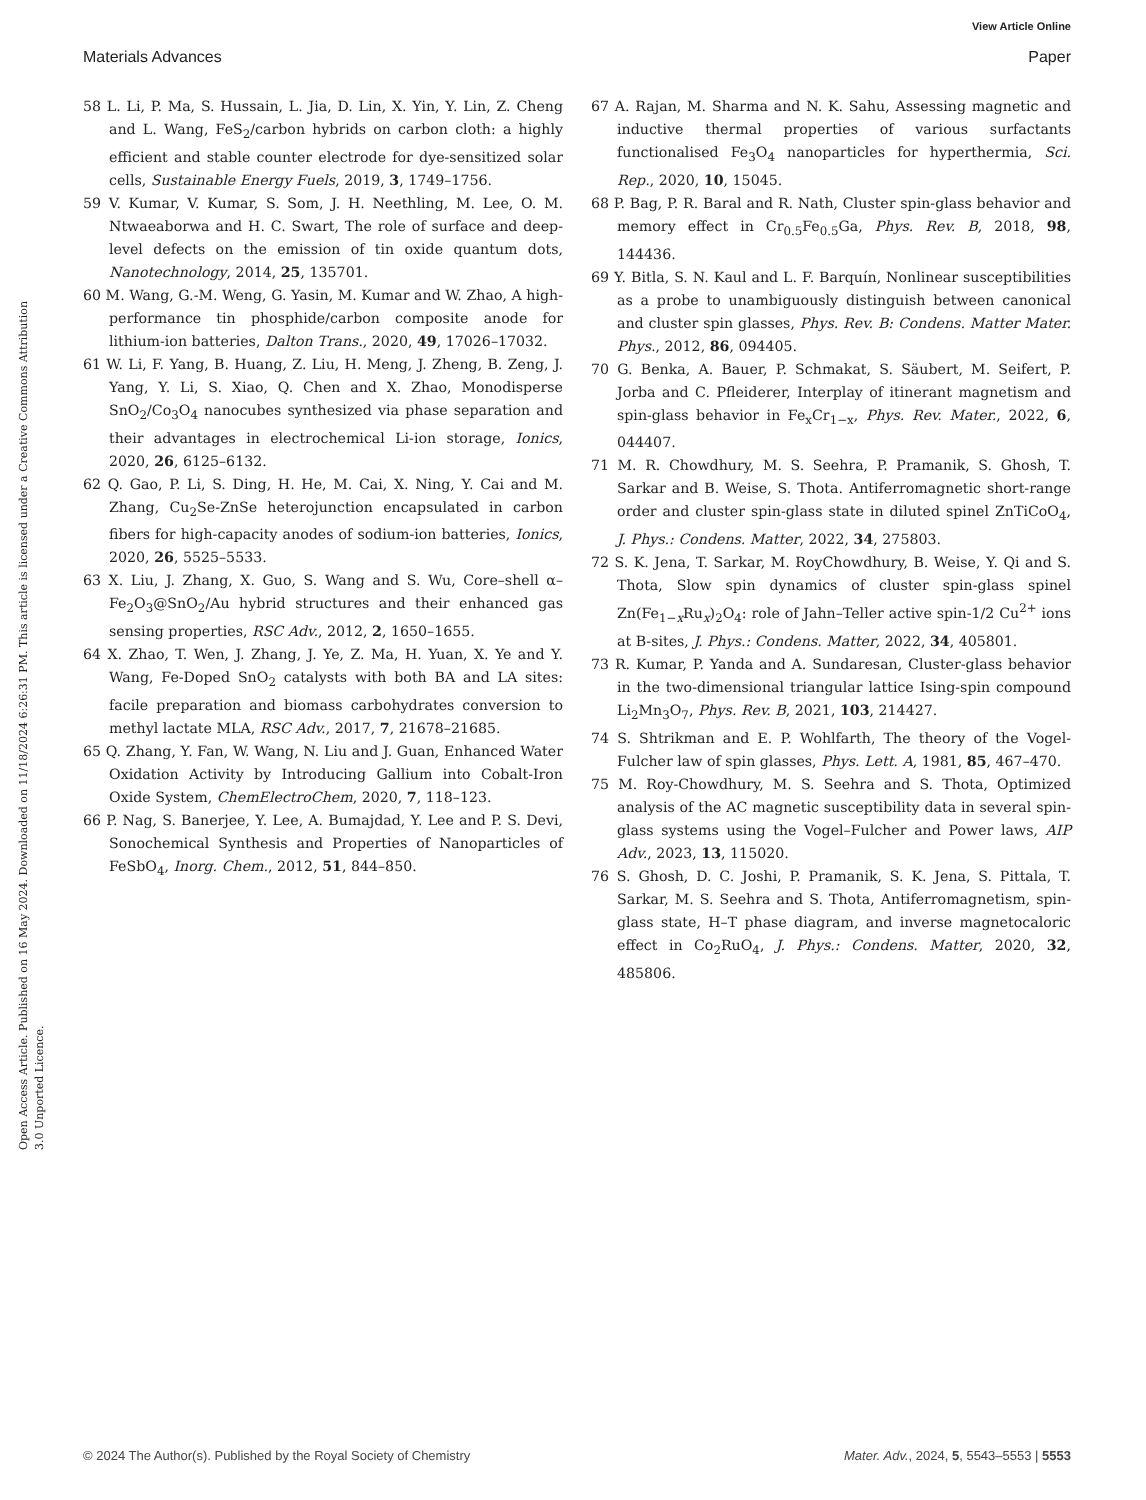View Article Online
Materials Advances Paper
Open Access Article. Published on 16 May 2024. Downloaded on 11/18/2024 6:26:31 PM. This article is licensed under a Creative Commons Attribution 3.0 Unported Licence.
58 L. Li, P. Ma, S. Hussain, L. Jia, D. Lin, X. Yin, Y. Lin, Z. Cheng and L. Wang, FeS<sub>2</sub>/carbon hybrids on carbon cloth: a highly efficient and stable counter electrode for dye-sensitized solar cells, Sustainable Energy Fuels, 2019, 3, 1749–1756.
59 V. Kumar, V. Kumar, S. Som, J. H. Neethling, M. Lee, O. M. Ntwaeaborwa and H. C. Swart, The role of surface and deep-level defects on the emission of tin oxide quantum dots, Nanotechnology, 2014, 25, 135701.
60 M. Wang, G.-M. Weng, G. Yasin, M. Kumar and W. Zhao, A high-performance tin phosphide/carbon composite anode for lithium-ion batteries, Dalton Trans., 2020, 49, 17026–17032.
61 W. Li, F. Yang, B. Huang, Z. Liu, H. Meng, J. Zheng, B. Zeng, J. Yang, Y. Li, S. Xiao, Q. Chen and X. Zhao, Monodisperse SnO<sub>2</sub>/Co<sub>3</sub>O<sub>4</sub> nanocubes synthesized via phase separation and their advantages in electrochemical Li-ion storage, Ionics, 2020, 26, 6125–6132.
62 Q. Gao, P. Li, S. Ding, H. He, M. Cai, X. Ning, Y. Cai and M. Zhang, Cu<sub>2</sub>Se-ZnSe heterojunction encapsulated in carbon fibers for high-capacity anodes of sodium-ion batteries, Ionics, 2020, 26, 5525–5533.
63 X. Liu, J. Zhang, X. Guo, S. Wang and S. Wu, Core–shell α–Fe<sub>2</sub>O<sub>3</sub>@SnO<sub>2</sub>/Au hybrid structures and their enhanced gas sensing properties, RSC Adv., 2012, 2, 1650–1655.
64 X. Zhao, T. Wen, J. Zhang, J. Ye, Z. Ma, H. Yuan, X. Ye and Y. Wang, Fe-Doped SnO<sub>2</sub> catalysts with both BA and LA sites: facile preparation and biomass carbohydrates conversion to methyl lactate MLA, RSC Adv., 2017, 7, 21678–21685.
65 Q. Zhang, Y. Fan, W. Wang, N. Liu and J. Guan, Enhanced Water Oxidation Activity by Introducing Gallium into Cobalt-Iron Oxide System, ChemElectroChem, 2020, 7, 118–123.
66 P. Nag, S. Banerjee, Y. Lee, A. Bumajdad, Y. Lee and P. S. Devi, Sonochemical Synthesis and Properties of Nanoparticles of FeSbO<sub>4</sub>, Inorg. Chem., 2012, 51, 844–850.
67 A. Rajan, M. Sharma and N. K. Sahu, Assessing magnetic and inductive thermal properties of various surfactants functionalised Fe<sub>3</sub>O<sub>4</sub> nanoparticles for hyperthermia, Sci. Rep., 2020, 10, 15045.
68 P. Bag, P. R. Baral and R. Nath, Cluster spin-glass behavior and memory effect in Cr<sub>0.5</sub>Fe<sub>0.5</sub>Ga, Phys. Rev. B, 2018, 98, 144436.
69 Y. Bitla, S. N. Kaul and L. F. Barquín, Nonlinear susceptibilities as a probe to unambiguously distinguish between canonical and cluster spin glasses, Phys. Rev. B: Condens. Matter Mater. Phys., 2012, 86, 094405.
70 G. Benka, A. Bauer, P. Schmakat, S. Säubert, M. Seifert, P. Jorba and C. Pfleiderer, Interplay of itinerant magnetism and spin-glass behavior in Fe<sub>x</sub>Cr<sub>1−x</sub>, Phys. Rev. Mater., 2022, 6, 044407.
71 M. R. Chowdhury, M. S. Seehra, P. Pramanik, S. Ghosh, T. Sarkar and B. Weise, S. Thota. Antiferromagnetic short-range order and cluster spin-glass state in diluted spinel ZnTiCoO<sub>4</sub>, J. Phys.: Condens. Matter, 2022, 34, 275803.
72 S. K. Jena, T. Sarkar, M. RoyChowdhury, B. Weise, Y. Qi and S. Thota, Slow spin dynamics of cluster spin-glass spinel Zn(Fe<sub>1−x</sub>Ru<sub>x</sub>)<sub>2</sub>O<sub>4</sub>: role of Jahn–Teller active spin-1/2 Cu<sup>2+</sup> ions at B-sites, J. Phys.: Condens. Matter, 2022, 34, 405801.
73 R. Kumar, P. Yanda and A. Sundaresan, Cluster-glass behavior in the two-dimensional triangular lattice Ising-spin compound Li<sub>2</sub>Mn<sub>3</sub>O<sub>7</sub>, Phys. Rev. B, 2021, 103, 214427.
74 S. Shtrikman and E. P. Wohlfarth, The theory of the Vogel-Fulcher law of spin glasses, Phys. Lett. A, 1981, 85, 467–470.
75 M. Roy-Chowdhury, M. S. Seehra and S. Thota, Optimized analysis of the AC magnetic susceptibility data in several spin-glass systems using the Vogel–Fulcher and Power laws, AIP Adv., 2023, 13, 115020.
76 S. Ghosh, D. C. Joshi, P. Pramanik, S. K. Jena, S. Pittala, T. Sarkar, M. S. Seehra and S. Thota, Antiferromagnetism, spin-glass state, H–T phase diagram, and inverse magnetocaloric effect in Co<sub>2</sub>RuO<sub>4</sub>, J. Phys.: Condens. Matter, 2020, 32, 485806.
© 2024 The Author(s). Published by the Royal Society of Chemistry Mater. Adv., 2024, 5, 5543–5553 | 5553